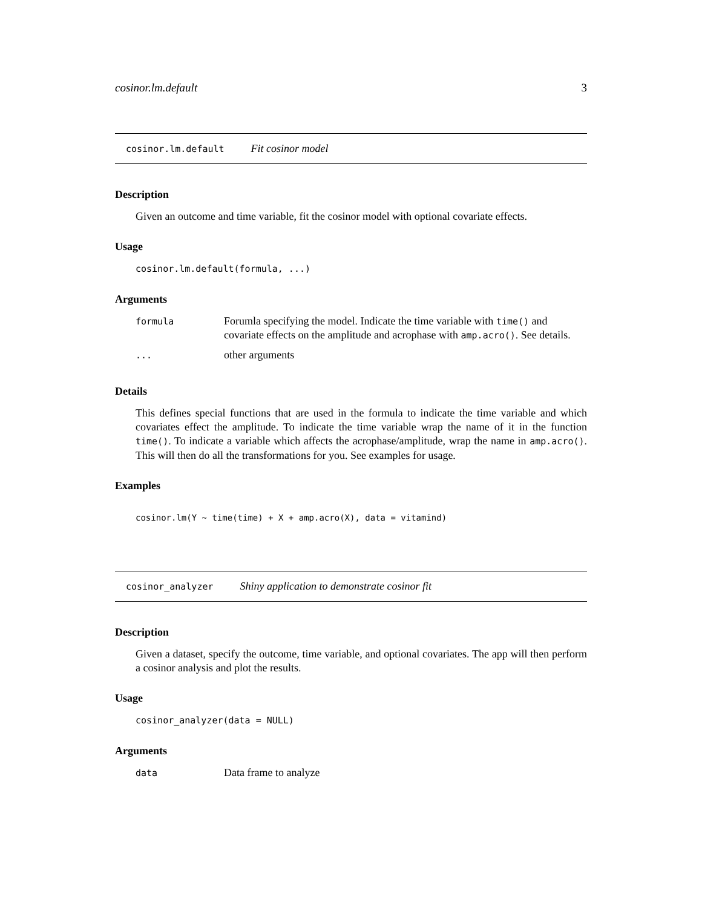cosinor.lm.default 3
cosinor.lm.default Fit cosinor model
Description
Given an outcome and time variable, fit the cosinor model with optional covariate effects.
Usage
cosinor.lm.default(formula, ...)
Arguments
| formula | Forumla specifying the model. Indicate the time variable with time() and covariate effects on the amplitude and acrophase with amp.acro() . See details. |
| ... | other arguments |
Details
This defines special functions that are used in the formula to indicate the time variable and which covariates effect the amplitude. To indicate the time variable wrap the name of it in the function time(). To indicate a variable which affects the acrophase/amplitude, wrap the name in amp.acro(). This will then do all the transformations for you. See examples for usage.
Examples
cosinor.lm(Y ~ time(time) + X + amp.acro(X), data = vitamind)
cosinor_analyzer Shiny application to demonstrate cosinor fit
Description
Given a dataset, specify the outcome, time variable, and optional covariates. The app will then perform a cosinor analysis and plot the results.
Usage
cosinor_analyzer(data = NULL)
Arguments
| data | Data frame to analyze |